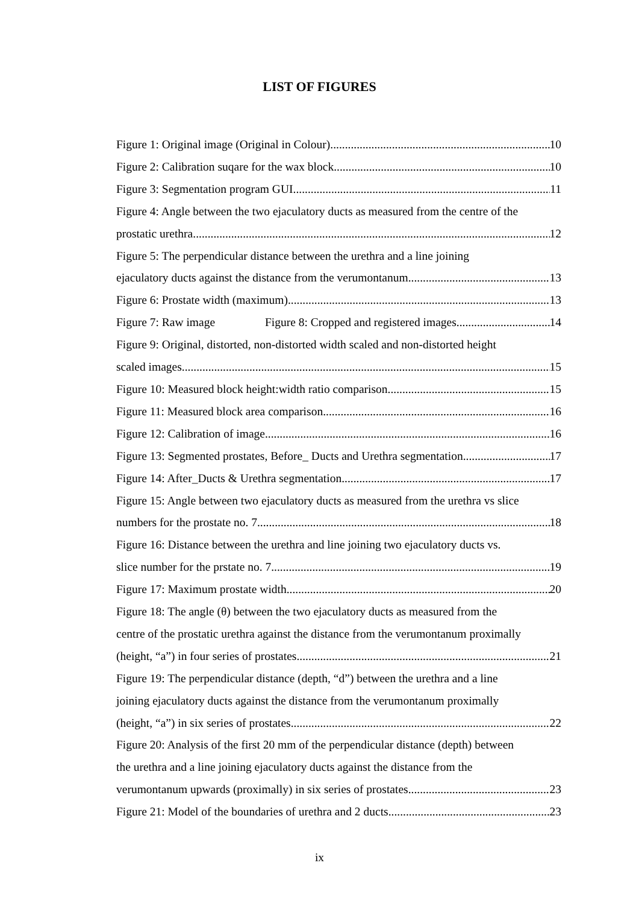LIST OF FIGURES
Figure 1: Original image (Original in Colour) 10
Figure 2: Calibration suqare for the wax block 10
Figure 3: Segmentation program GUI 11
Figure 4: Angle between the two ejaculatory ducts as measured from the centre of the
prostatic urethra 12
Figure 5: The perpendicular distance between the urethra and a line joining
ejaculatory ducts against the distance from the verumontanum. 13
Figure 6: Prostate width (maximum) 13
Figure 7: Raw image Figure 8: Cropped and registered images 14
Figure 9: Original, distorted, non-distorted width scaled and non-distorted height
scaled images 15
Figure 10: Measured block height:width ratio comparison 15
Figure 11: Measured block area comparison 16
Figure 12: Calibration of image 16
Figure 13: Segmented prostates, Before_ Ducts and Urethra segmentation 17
Figure 14: After_Ducts & Urethra segmentation 17
Figure 15: Angle between two ejaculatory ducts as measured from the urethra vs slice
numbers for the prostate no. 7 18
Figure 16: Distance between the urethra and line joining two ejaculatory ducts vs.
slice number for the prstate no. 7. 19
Figure 17: Maximum prostate width 20
Figure 18: The angle (θ) between the two ejaculatory ducts as measured from the
centre of the prostatic urethra against the distance from the verumontanum proximally
(height, “a”) in four series of prostates. 21
Figure 19: The perpendicular distance (depth, “d”) between the urethra and a line
joining ejaculatory ducts against the distance from the verumontanum proximally
(height, “a”) in six series of prostates. 22
Figure 20: Analysis of the first 20 mm of the perpendicular distance (depth) between
the urethra and a line joining ejaculatory ducts against the distance from the
verumontanum upwards (proximally) in six series of prostates. 23
Figure 21: Model of the boundaries of urethra and 2 ducts 23
ix